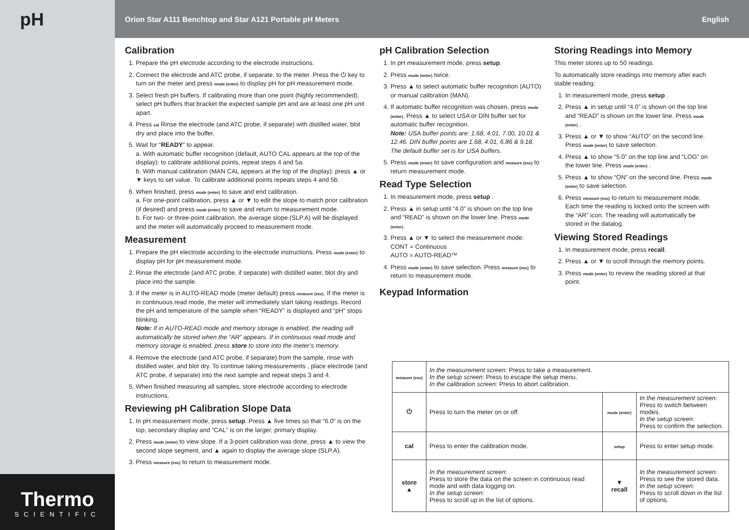pH
Thermo
SCIENTIFIC
Orion Star A111 Benchtop and Star A121 Portable pH Meters English
Calibration
1. Prepare the pH electrode according to the electrode instructions.
2. Connect the electrode and ATC probe, if separate, to the meter. Press the ⏻ key to turn on the meter and press mode (enter) to display pH for pH measurement mode.
3. Select fresh pH buffers. If calibrating more than one point (highly recommended), select pH buffers that bracket the expected sample pH and are at least one pH unit apart.
4. Press cal Rinse the electrode (and ATC probe, if separate) with distilled water, blot dry and place into the buffer.
5. Wait for “READY” to appear.
a. With automatic buffer recognition (default, AUTO CAL appears at the top of the display): to calibrate additional points, repeat steps 4 and 5a.
b. With manual calibration (MAN CAL appears at the top of the display): press ▲ or ▼ keys to set value. To calibrate additional points repeats steps 4 and 5b.
6. When finished, press mode (enter) to save and end calibration.
a. For one-point calibration, press ▲ or ▼ to edit the slope to match prior calibration (if desired) and press mode (enter) to save and return to measurement mode.
b. For two- or three-point calibration, the average slope (SLP.A) will be displayed and the meter will automatically proceed to measurement mode.
Measurement
1. Prepare the pH electrode according to the electrode instructions. Press mode (enter) to display pH for pH measurement mode.
2. Rinse the electrode (and ATC probe, if separate) with distilled water, blot dry and place into the sample.
3. If the meter is in AUTO-READ mode (meter default) press measure (esc). If the meter is in continuous read mode, the meter will immediately start taking readings. Record the pH and temperature of the sample when “READY” is displayed and “pH” stops blinking.
Note: If in AUTO-READ mode and memory storage is enabled, the reading will automatically be stored when the “AR” appears. If in continuous read mode and memory storage is enabled, press store to store into the meter’s memory.
4. Remove the electrode (and ATC probe, if separate) from the sample, rinse with distilled water, and blot dry. To continue taking measurements , place electrode (and ATC probe, if separate) into the next sample and repeat steps 3 and 4.
5. When finished measuring all samples, store electrode according to electrode instructions.
Reviewing pH Calibration Slope Data
1. In pH measurement mode, press setup. Press ▲ five times so that “6.0” is on the top, secondary display and “CAL” is on the larger, primary display.
2. Press mode (enter) to view slope. If a 3-point calibration was done, press ▲ to view the second slope segment, and ▲ again to display the average slope (SLP.A).
3. Press measure (esc) to return to measurement mode.
pH Calibration Selection
1. In pH measurement mode, press setup.
2. Press mode (enter) twice.
3. Press ▲ to select automatic buffer recognition (AUTO) or manual calibration (MAN).
4. If automatic buffer recognition was chosen, press mode (enter). Press ▲ to select USA or DIN buffer set for automatic buffer recognition.
Note: USA buffer points are: 1.68, 4.01, 7.00, 10.01 & 12.46. DIN buffer points are 1.68, 4.01, 6.86 & 9.18. The default buffer set is for USA buffers.
5. Press mode (enter) to save configuration and measure (esc) to return measurement mode.
Read Type Selection
1. In measurement mode, press setup .
2. Press ▲ in setup until “4.0” is shown on the top line and “READ” is shown on the lower line. Press mode (enter).
3. Press ▲ or ▼ to select the measurement mode:
CONT = Continuous
AUTO = AUTO-READ™
4. Press mode (enter) to save selection. Press measure (esc) to return to measurement mode.
Keypad Information
Storing Readings into Memory
This meter stores up to 50 readings.
To automatically store readings into memory after each stable reading:
1. In measurement mode, press setup .
2. Press ▲ in setup until “4.0” is shown on the top line and “READ” is shown on the lower line. Press mode (enter) .
3. Press ▲ or ▼ to show “AUTO” on the second line. Press mode (enter) to save selection.
4. Press ▲ to show “5.0” on the top line and “LOG” on the lower line. Press mode (enter) .
5. Press ▲ to show “ON” on the second line. Press mode (enter) to save selection.
6. Press measure (esc) to return to measurement mode. Each time the reading is locked onto the screen with the “AR” icon. The reading will automatically be stored in the datalog.
Viewing Stored Readings
1. In measurement mode, press recall.
2. Press ▲ or ▼ to scroll through the memory points.
3. Press mode (enter) to review the reading stored at that point.
| measure (esc) | In the measurement screen: Press to take a measurement. In the setup screen: Press to escape the setup menu. In the calibration screen: Press to abort calibration. | | |
| ⏻ | Press to turn the meter on or off. | mode (enter) | In the measurement screen: Press to switch between modes. In the setup screen: Press to confirm the selection. |
| cal | Press to enter the calibration mode. | setup | Press to enter setup mode. |
| store ▲ | In the measurement screen: Press to store the data on the screen in continuous read mode and with data logging on. In the setup screen: Press to scroll up in the list of options. | ▼ recall | In the measurement screen: Press to see the stored data. In the setup screen: Press to scroll down in the list of options. |